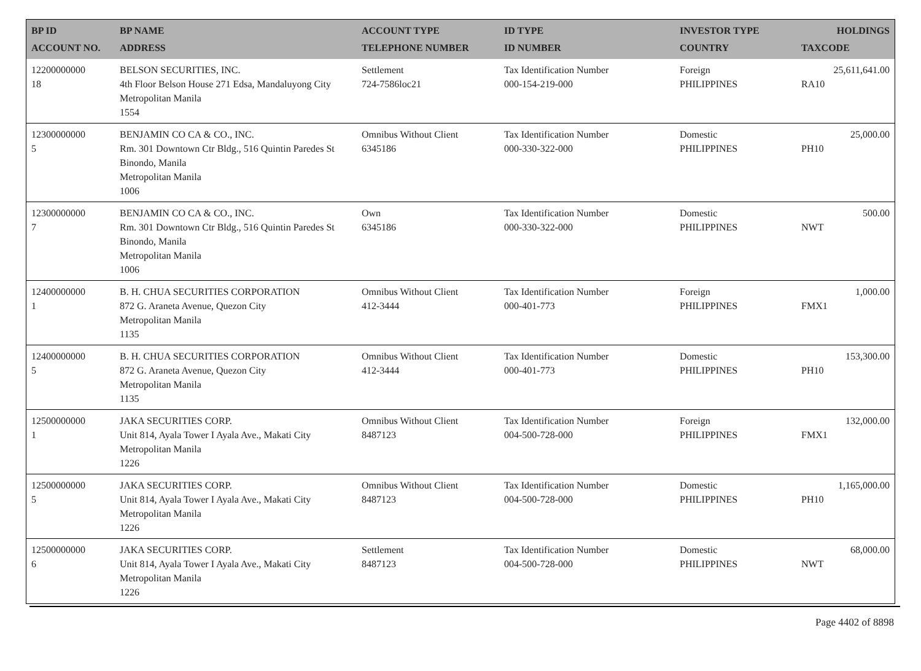| BP ID ACCOUNT NO. | BP NAME ADDRESS | ACCOUNT TYPE TELEPHONE NUMBER | ID TYPE ID NUMBER | INVESTOR TYPE COUNTRY | HOLDINGS TAXCODE |
| --- | --- | --- | --- | --- | --- |
| 12200000000 18 | BELSON SECURITIES, INC. 4th Floor Belson House 271 Edsa, Mandaluyong City Metropolitan Manila 1554 | Settlement 724-7586loc21 | Tax Identification Number 000-154-219-000 | Foreign PHILIPPINES | 25,611,641.00 RA10 |
| 12300000000 5 | BENJAMIN CO CA & CO., INC. Rm. 301 Downtown Ctr Bldg., 516 Quintin Paredes St Binondo, Manila Metropolitan Manila 1006 | Omnibus Without Client 6345186 | Tax Identification Number 000-330-322-000 | Domestic PHILIPPINES | 25,000.00 PH10 |
| 12300000000 7 | BENJAMIN CO CA & CO., INC. Rm. 301 Downtown Ctr Bldg., 516 Quintin Paredes St Binondo, Manila Metropolitan Manila 1006 | Own 6345186 | Tax Identification Number 000-330-322-000 | Domestic PHILIPPINES | 500.00 NWT |
| 12400000000 1 | B. H. CHUA SECURITIES CORPORATION 872 G. Araneta Avenue, Quezon City Metropolitan Manila 1135 | Omnibus Without Client 412-3444 | Tax Identification Number 000-401-773 | Foreign PHILIPPINES | 1,000.00 FMX1 |
| 12400000000 5 | B. H. CHUA SECURITIES CORPORATION 872 G. Araneta Avenue, Quezon City Metropolitan Manila 1135 | Omnibus Without Client 412-3444 | Tax Identification Number 000-401-773 | Domestic PHILIPPINES | 153,300.00 PH10 |
| 12500000000 1 | JAKA SECURITIES CORP. Unit 814, Ayala Tower I Ayala Ave., Makati City Metropolitan Manila 1226 | Omnibus Without Client 8487123 | Tax Identification Number 004-500-728-000 | Foreign PHILIPPINES | 132,000.00 FMX1 |
| 12500000000 5 | JAKA SECURITIES CORP. Unit 814, Ayala Tower I Ayala Ave., Makati City Metropolitan Manila 1226 | Omnibus Without Client 8487123 | Tax Identification Number 004-500-728-000 | Domestic PHILIPPINES | 1,165,000.00 PH10 |
| 12500000000 6 | JAKA SECURITIES CORP. Unit 814, Ayala Tower I Ayala Ave., Makati City Metropolitan Manila 1226 | Settlement 8487123 | Tax Identification Number 004-500-728-000 | Domestic PHILIPPINES | 68,000.00 NWT |
Page 4402 of 8898